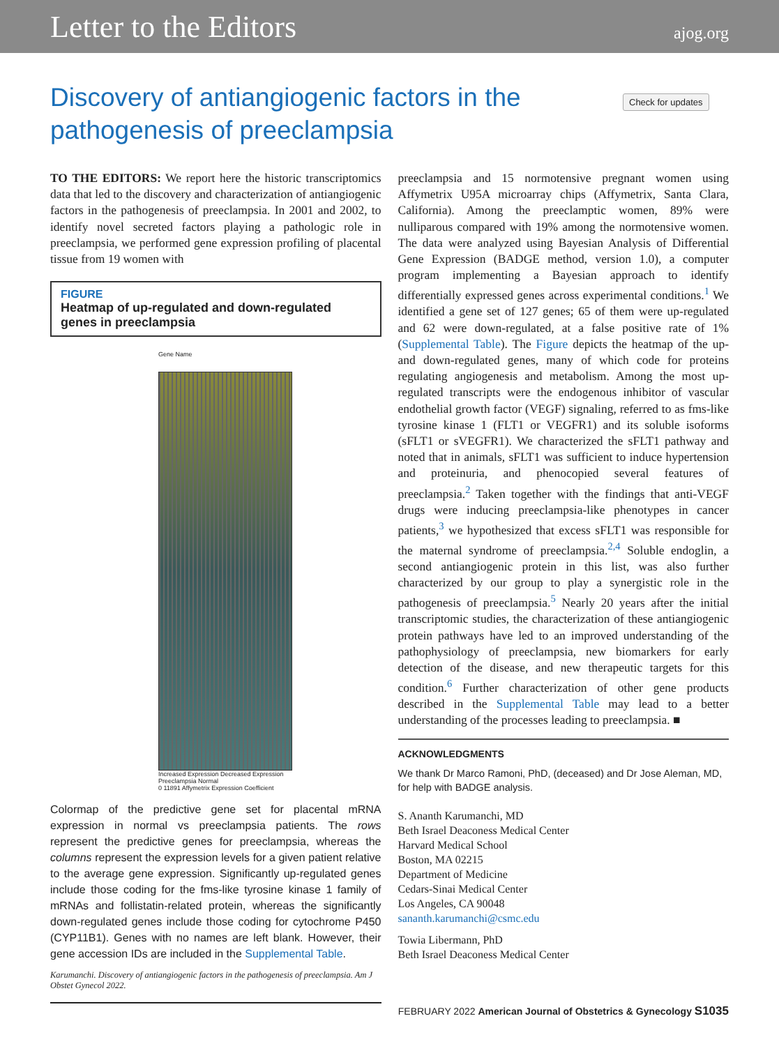Letter to the Editors ajog.org
Discovery of antiangiogenic factors in the pathogenesis of preeclampsia
Check for updates
TO THE EDITORS: We report here the historic transcriptomics data that led to the discovery and characterization of antiangiogenic factors in the pathogenesis of preeclampsia. In 2001 and 2002, to identify novel secreted factors playing a pathologic role in preeclampsia, we performed gene expression profiling of placental tissue from 19 women with
FIGURE
Heatmap of up-regulated and down-regulated genes in preeclampsia
Gene Name
Increased Expression Decreased Expression
Preeclampsia Normal
0 11891 Affymetrix Expression Coefficient
Colormap of the predictive gene set for placental mRNA expression in normal vs preeclampsia patients. The rows represent the predictive genes for preeclampsia, whereas the columns represent the expression levels for a given patient relative to the average gene expression. Significantly up-regulated genes include those coding for the fms-like tyrosine kinase 1 family of mRNAs and follistatin-related protein, whereas the significantly down-regulated genes include those coding for cytochrome P450 (CYP11B1). Genes with no names are left blank. However, their gene accession IDs are included in the Supplemental Table.
Karumanchi. Discovery of antiangiogenic factors in the pathogenesis of preeclampsia. Am J Obstet Gynecol 2022.
preeclampsia and 15 normotensive pregnant women using Affymetrix U95A microarray chips (Affymetrix, Santa Clara, California). Among the preeclamptic women, 89% were nulliparous compared with 19% among the normotensive women. The data were analyzed using Bayesian Analysis of Differential Gene Expression (BADGE method, version 1.0), a computer program implementing a Bayesian approach to identify differentially expressed genes across experimental conditions.<sup>1</sup> We identified a gene set of 127 genes; 65 of them were up-regulated and 62 were down-regulated, at a false positive rate of 1% (Supplemental Table). The Figure depicts the heatmap of the up- and down-regulated genes, many of which code for proteins regulating angiogenesis and metabolism. Among the most up-regulated transcripts were the endogenous inhibitor of vascular endothelial growth factor (VEGF) signaling, referred to as fms-like tyrosine kinase 1 (FLT1 or VEGFR1) and its soluble isoforms (sFLT1 or sVEGFR1). We characterized the sFLT1 pathway and noted that in animals, sFLT1 was sufficient to induce hypertension and proteinuria, and phenocopied several features of preeclampsia.<sup>2</sup> Taken together with the findings that anti-VEGF drugs were inducing preeclampsia-like phenotypes in cancer patients,<sup>3</sup> we hypothesized that excess sFLT1 was responsible for the maternal syndrome of preeclampsia.<sup>2,4</sup> Soluble endoglin, a second antiangiogenic protein in this list, was also further characterized by our group to play a synergistic role in the pathogenesis of preeclampsia.<sup>5</sup> Nearly 20 years after the initial transcriptomic studies, the characterization of these antiangiogenic protein pathways have led to an improved understanding of the pathophysiology of preeclampsia, new biomarkers for early detection of the disease, and new therapeutic targets for this condition.<sup>6</sup> Further characterization of other gene products described in the Supplemental Table may lead to a better understanding of the processes leading to preeclampsia. ■
ACKNOWLEDGMENTS
We thank Dr Marco Ramoni, PhD, (deceased) and Dr Jose Aleman, MD, for help with BADGE analysis.
S. Ananth Karumanchi, MD
Beth Israel Deaconess Medical Center
Harvard Medical School
Boston, MA 02215
Department of Medicine
Cedars-Sinai Medical Center
Los Angeles, CA 90048
sananth.karumanchi@csmc.edu
Towia Libermann, PhD
Beth Israel Deaconess Medical Center
FEBRUARY 2022 American Journal of Obstetrics & Gynecology S1035